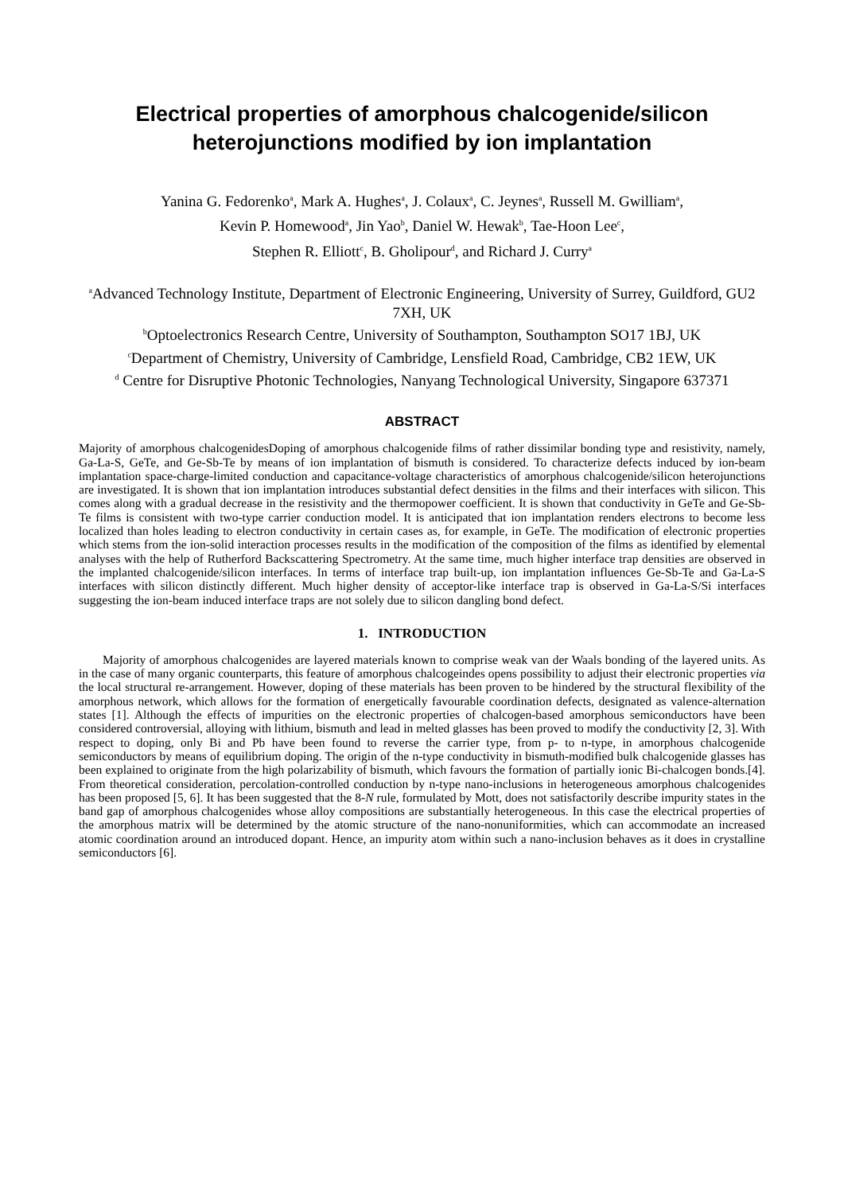Electrical properties of amorphous chalcogenide/silicon heterojunctions modified by ion implantation
Yanina G. Fedorenko<sup>a</sup>, Mark A. Hughes<sup>a</sup>, J. Colaux<sup>a</sup>, C. Jeynes<sup>a</sup>, Russell M. Gwilliam<sup>a</sup>,
Kevin P. Homewood<sup>a</sup>, Jin Yao<sup>b</sup>, Daniel W. Hewak<sup>b</sup>, Tae-Hoon Lee<sup>c</sup>,
Stephen R. Elliott<sup>c</sup>, B. Gholipour<sup>d</sup>, and Richard J. Curry<sup>a</sup>
<sup>a</sup> Advanced Technology Institute, Department of Electronic Engineering, University of Surrey, Guildford, GU2 7XH, UK
<sup>b</sup> Optoelectronics Research Centre, University of Southampton, Southampton SO17 1BJ, UK
<sup>c</sup> Department of Chemistry, University of Cambridge, Lensfield Road, Cambridge, CB2 1EW, UK
<sup>d</sup> Centre for Disruptive Photonic Technologies, Nanyang Technological University, Singapore 637371
ABSTRACT
Majority of amorphous chalcogenidesDoping of amorphous chalcogenide films of rather dissimilar bonding type and resistivity, namely, Ga-La-S, GeTe, and Ge-Sb-Te by means of ion implantation of bismuth is considered. To characterize defects induced by ion-beam implantation space-charge-limited conduction and capacitance-voltage characteristics of amorphous chalcogenide/silicon heterojunctions are investigated. It is shown that ion implantation introduces substantial defect densities in the films and their interfaces with silicon. This comes along with a gradual decrease in the resistivity and the thermopower coefficient. It is shown that conductivity in GeTe and Ge-Sb-Te films is consistent with two-type carrier conduction model. It is anticipated that ion implantation renders electrons to become less localized than holes leading to electron conductivity in certain cases as, for example, in GeTe. The modification of electronic properties which stems from the ion-solid interaction processes results in the modification of the composition of the films as identified by elemental analyses with the help of Rutherford Backscattering Spectrometry. At the same time, much higher interface trap densities are observed in the implanted chalcogenide/silicon interfaces. In terms of interface trap built-up, ion implantation influences Ge-Sb-Te and Ga-La-S interfaces with silicon distinctly different. Much higher density of acceptor-like interface trap is observed in Ga-La-S/Si interfaces suggesting the ion-beam induced interface traps are not solely due to silicon dangling bond defect.
1. INTRODUCTION
Majority of amorphous chalcogenides are layered materials known to comprise weak van der Waals bonding of the layered units. As in the case of many organic counterparts, this feature of amorphous chalcogeindes opens possibility to adjust their electronic properties via the local structural re-arrangement. However, doping of these materials has been proven to be hindered by the structural flexibility of the amorphous network, which allows for the formation of energetically favourable coordination defects, designated as valence-alternation states [1]. Although the effects of impurities on the electronic properties of chalcogen-based amorphous semiconductors have been considered controversial, alloying with lithium, bismuth and lead in melted glasses has been proved to modify the conductivity [2, 3]. With respect to doping, only Bi and Pb have been found to reverse the carrier type, from p- to n-type, in amorphous chalcogenide semiconductors by means of equilibrium doping. The origin of the n-type conductivity in bismuth-modified bulk chalcogenide glasses has been explained to originate from the high polarizability of bismuth, which favours the formation of partially ionic Bi-chalcogen bonds.[4]. From theoretical consideration, percolation-controlled conduction by n-type nano-inclusions in heterogeneous amorphous chalcogenides has been proposed [5, 6]. It has been suggested that the 8-N rule, formulated by Mott, does not satisfactorily describe impurity states in the band gap of amorphous chalcogenides whose alloy compositions are substantially heterogeneous. In this case the electrical properties of the amorphous matrix will be determined by the atomic structure of the nano-nonuniformities, which can accommodate an increased atomic coordination around an introduced dopant. Hence, an impurity atom within such a nano-inclusion behaves as it does in crystalline semiconductors [6].